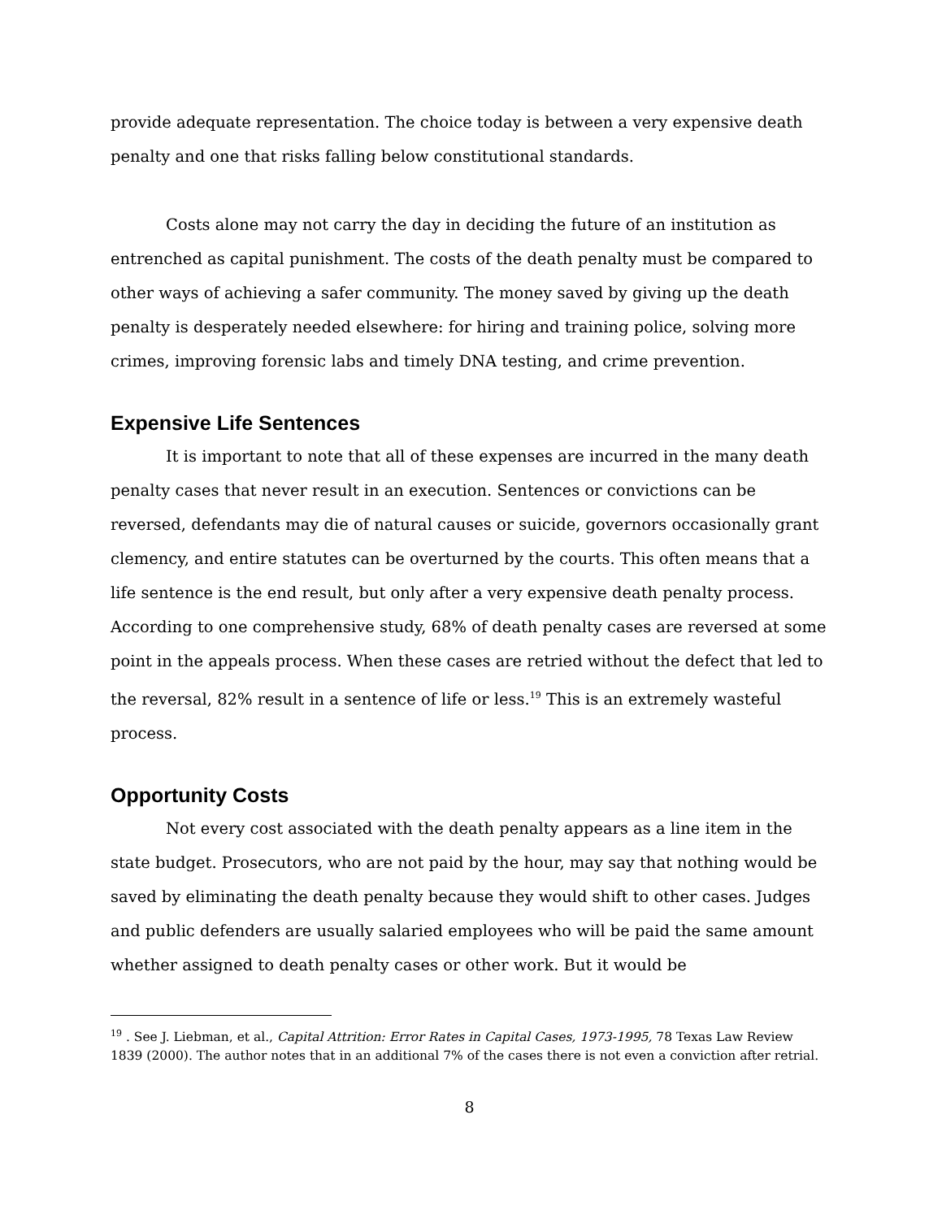provide adequate representation. The choice today is between a very expensive death penalty and one that risks falling below constitutional standards.
Costs alone may not carry the day in deciding the future of an institution as entrenched as capital punishment. The costs of the death penalty must be compared to other ways of achieving a safer community. The money saved by giving up the death penalty is desperately needed elsewhere: for hiring and training police, solving more crimes, improving forensic labs and timely DNA testing, and crime prevention.
Expensive Life Sentences
It is important to note that all of these expenses are incurred in the many death penalty cases that never result in an execution. Sentences or convictions can be reversed, defendants may die of natural causes or suicide, governors occasionally grant clemency, and entire statutes can be overturned by the courts. This often means that a life sentence is the end result, but only after a very expensive death penalty process. According to one comprehensive study, 68% of death penalty cases are reversed at some point in the appeals process. When these cases are retried without the defect that led to the reversal, 82% result in a sentence of life or less.<sup>19</sup> This is an extremely wasteful process.
Opportunity Costs
Not every cost associated with the death penalty appears as a line item in the state budget. Prosecutors, who are not paid by the hour, may say that nothing would be saved by eliminating the death penalty because they would shift to other cases. Judges and public defenders are usually salaried employees who will be paid the same amount whether assigned to death penalty cases or other work. But it would be
<sup>19</sup> . See J. Liebman, et al., Capital Attrition: Error Rates in Capital Cases, 1973-1995, 78 Texas Law Review 1839 (2000). The author notes that in an additional 7% of the cases there is not even a conviction after retrial.
8